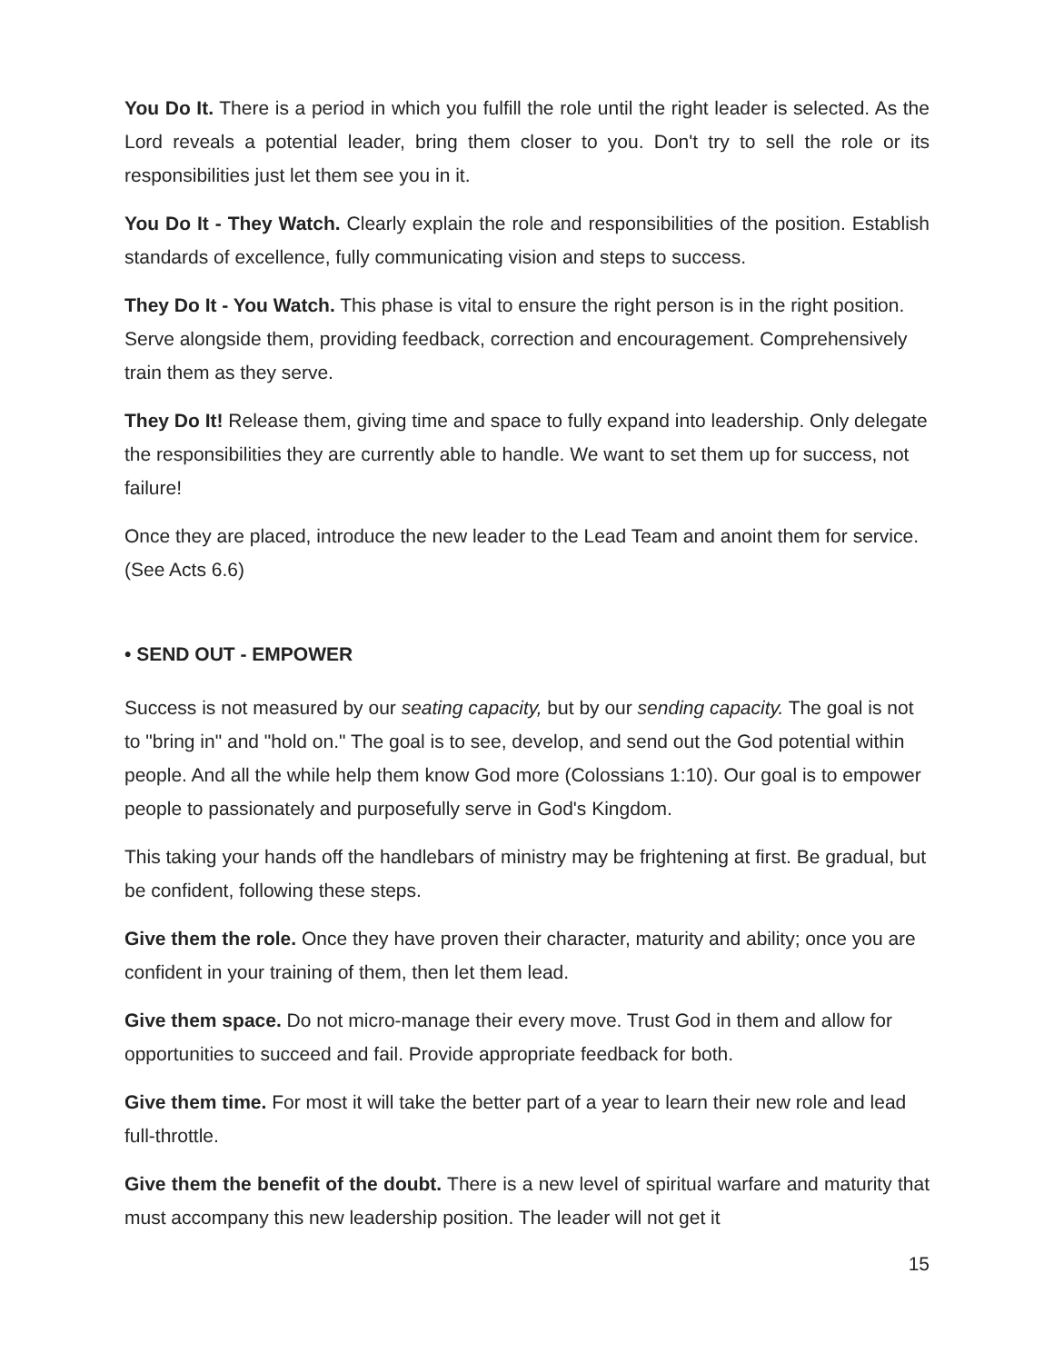You Do It. There is a period in which you fulfill the role until the right leader is selected. As the Lord reveals a potential leader, bring them closer to you. Don't try to sell the role or its responsibilities just let them see you in it.
You Do It - They Watch. Clearly explain the role and responsibilities of the position. Establish standards of excellence, fully communicating vision and steps to success.
They Do It - You Watch. This phase is vital to ensure the right person is in the right position. Serve alongside them, providing feedback, correction and encouragement. Comprehensively train them as they serve.
They Do It! Release them, giving time and space to fully expand into leadership. Only delegate the responsibilities they are currently able to handle. We want to set them up for success, not failure!
Once they are placed, introduce the new leader to the Lead Team and anoint them for service. (See Acts 6.6)
• SEND OUT - EMPOWER
Success is not measured by our seating capacity, but by our sending capacity. The goal is not to "bring in" and "hold on." The goal is to see, develop, and send out the God potential within people. And all the while help them know God more (Colossians 1:10). Our goal is to empower people to passionately and purposefully serve in God's Kingdom.
This taking your hands off the handlebars of ministry may be frightening at first. Be gradual, but be confident, following these steps.
Give them the role. Once they have proven their character, maturity and ability; once you are confident in your training of them, then let them lead.
Give them space. Do not micro-manage their every move. Trust God in them and allow for opportunities to succeed and fail. Provide appropriate feedback for both.
Give them time. For most it will take the better part of a year to learn their new role and lead full-throttle.
Give them the benefit of the doubt. There is a new level of spiritual warfare and maturity that must accompany this new leadership position. The leader will not get it
15